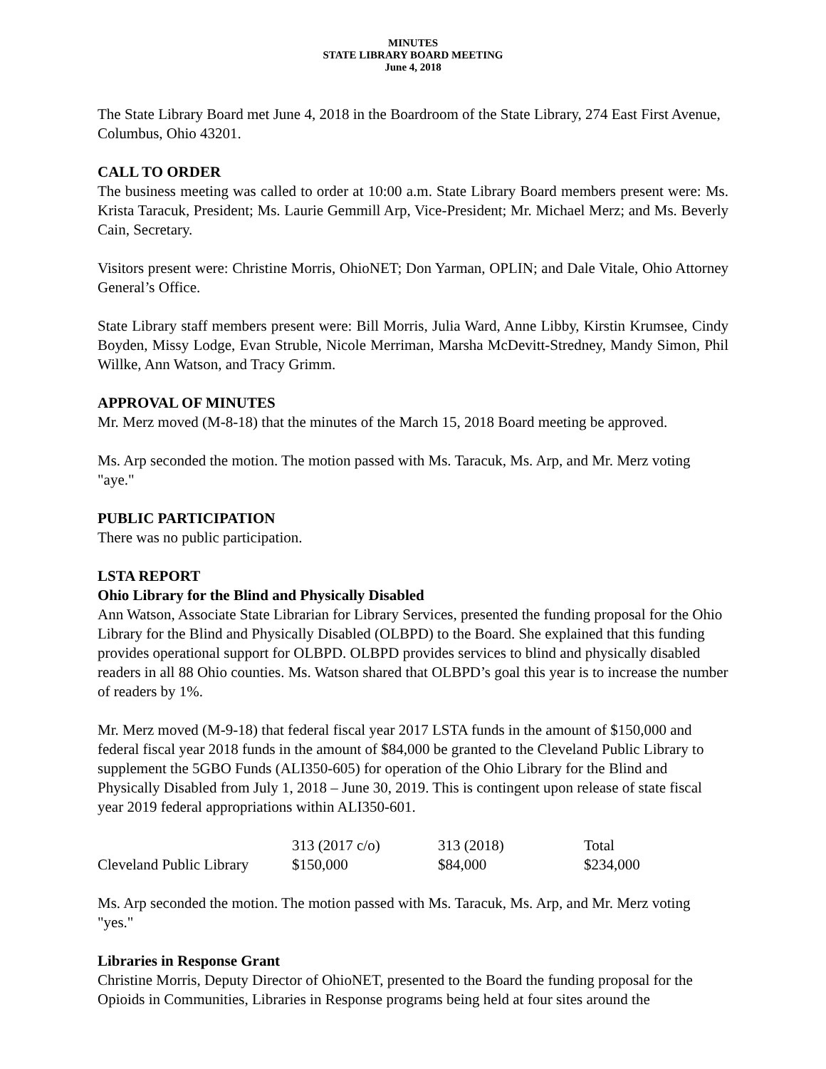MINUTES
STATE LIBRARY BOARD MEETING
June 4, 2018
The State Library Board met June 4, 2018 in the Boardroom of the State Library, 274 East First Avenue, Columbus, Ohio 43201.
CALL TO ORDER
The business meeting was called to order at 10:00 a.m. State Library Board members present were: Ms. Krista Taracuk, President; Ms. Laurie Gemmill Arp, Vice-President; Mr. Michael Merz; and Ms. Beverly Cain, Secretary.
Visitors present were: Christine Morris, OhioNET; Don Yarman, OPLIN; and Dale Vitale, Ohio Attorney General’s Office.
State Library staff members present were: Bill Morris, Julia Ward, Anne Libby, Kirstin Krumsee, Cindy Boyden, Missy Lodge, Evan Struble, Nicole Merriman, Marsha McDevitt-Stredney, Mandy Simon, Phil Willke, Ann Watson, and Tracy Grimm.
APPROVAL OF MINUTES
Mr. Merz moved (M-8-18) that the minutes of the March 15, 2018 Board meeting be approved.
Ms. Arp seconded the motion. The motion passed with Ms. Taracuk, Ms. Arp, and Mr. Merz voting "aye."
PUBLIC PARTICIPATION
There was no public participation.
LSTA REPORT
Ohio Library for the Blind and Physically Disabled
Ann Watson, Associate State Librarian for Library Services, presented the funding proposal for the Ohio Library for the Blind and Physically Disabled (OLBPD) to the Board. She explained that this funding provides operational support for OLBPD. OLBPD provides services to blind and physically disabled readers in all 88 Ohio counties. Ms. Watson shared that OLBPD’s goal this year is to increase the number of readers by 1%.
Mr. Merz moved (M-9-18) that federal fiscal year 2017 LSTA funds in the amount of $150,000 and federal fiscal year 2018 funds in the amount of $84,000 be granted to the Cleveland Public Library to supplement the 5GBO Funds (ALI350-605) for operation of the Ohio Library for the Blind and Physically Disabled from July 1, 2018 – June 30, 2019. This is contingent upon release of state fiscal year 2019 federal appropriations within ALI350-601.
| | 313 (2017 c/o) | 313 (2018) | Total |
| Cleveland Public Library | $150,000 | $84,000 | $234,000 |
Ms. Arp seconded the motion. The motion passed with Ms. Taracuk, Ms. Arp, and Mr. Merz voting "yes."
Libraries in Response Grant
Christine Morris, Deputy Director of OhioNET, presented to the Board the funding proposal for the Opioids in Communities, Libraries in Response programs being held at four sites around the